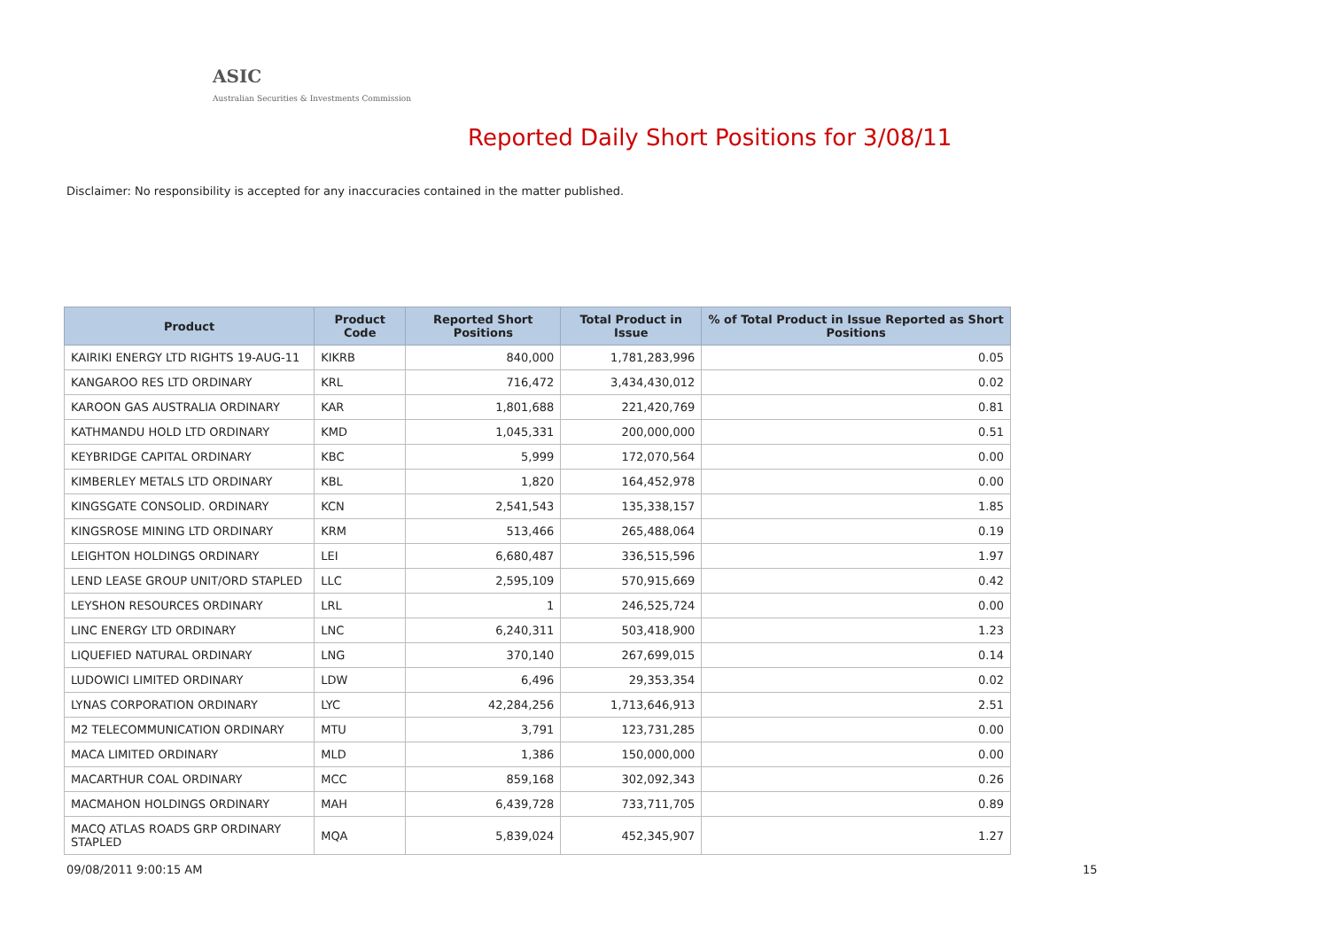ASIC
Australian Securities & Investments Commission
Reported Daily Short Positions for 3/08/11
Disclaimer: No responsibility is accepted for any inaccuracies contained in the matter published.
| Product | Product Code | Reported Short Positions | Total Product in Issue | % of Total Product in Issue Reported as Short Positions |
| --- | --- | --- | --- | --- |
| KAIRIKI ENERGY LTD RIGHTS 19-AUG-11 | KIKRB | 840,000 | 1,781,283,996 | 0.05 |
| KANGAROO RES LTD ORDINARY | KRL | 716,472 | 3,434,430,012 | 0.02 |
| KAROON GAS AUSTRALIA ORDINARY | KAR | 1,801,688 | 221,420,769 | 0.81 |
| KATHMANDU HOLD LTD ORDINARY | KMD | 1,045,331 | 200,000,000 | 0.51 |
| KEYBRIDGE CAPITAL ORDINARY | KBC | 5,999 | 172,070,564 | 0.00 |
| KIMBERLEY METALS LTD ORDINARY | KBL | 1,820 | 164,452,978 | 0.00 |
| KINGSGATE CONSOLID. ORDINARY | KCN | 2,541,543 | 135,338,157 | 1.85 |
| KINGSROSE MINING LTD ORDINARY | KRM | 513,466 | 265,488,064 | 0.19 |
| LEIGHTON HOLDINGS ORDINARY | LEI | 6,680,487 | 336,515,596 | 1.97 |
| LEND LEASE GROUP UNIT/ORD STAPLED | LLC | 2,595,109 | 570,915,669 | 0.42 |
| LEYSHON RESOURCES ORDINARY | LRL | 1 | 246,525,724 | 0.00 |
| LINC ENERGY LTD ORDINARY | LNC | 6,240,311 | 503,418,900 | 1.23 |
| LIQUEFIED NATURAL ORDINARY | LNG | 370,140 | 267,699,015 | 0.14 |
| LUDOWICI LIMITED ORDINARY | LDW | 6,496 | 29,353,354 | 0.02 |
| LYNAS CORPORATION ORDINARY | LYC | 42,284,256 | 1,713,646,913 | 2.51 |
| M2 TELECOMMUNICATION ORDINARY | MTU | 3,791 | 123,731,285 | 0.00 |
| MACA LIMITED ORDINARY | MLD | 1,386 | 150,000,000 | 0.00 |
| MACARTHUR COAL ORDINARY | MCC | 859,168 | 302,092,343 | 0.26 |
| MACMAHON HOLDINGS ORDINARY | MAH | 6,439,728 | 733,711,705 | 0.89 |
| MACQ ATLAS ROADS GRP ORDINARY STAPLED | MQA | 5,839,024 | 452,345,907 | 1.27 |
09/08/2011 9:00:15 AM 15